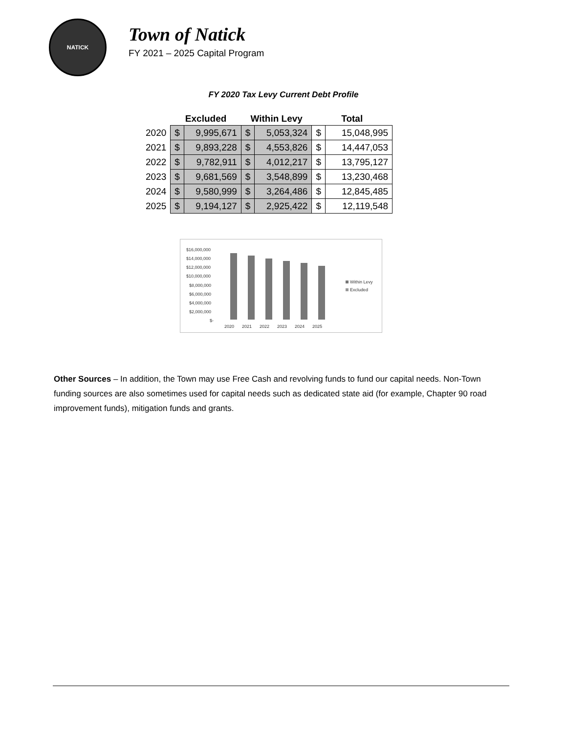NATICK
Town of Natick
FY 2021 – 2025 Capital Program
FY 2020 Tax Levy Current Debt Profile
| | Excluded | | Within Levy | | Total | |
| --- | --- | --- | --- | --- | --- | --- |
| 2020 | $ | 9,995,671 | $ | 5,053,324 | $ | 15,048,995 |
| 2021 | $ | 9,893,228 | $ | 4,553,826 | $ | 14,447,053 |
| 2022 | $ | 9,782,911 | $ | 4,012,217 | $ | 13,795,127 |
| 2023 | $ | 9,681,569 | $ | 3,548,899 | $ | 13,230,468 |
| 2024 | $ | 9,580,999 | $ | 3,264,486 | $ | 12,845,485 |
| 2025 | $ | 9,194,127 | $ | 2,925,422 | $ | 12,119,548 |
$16,000,000
$14,000,000
$12,000,000
$10,000,000
$8,000,000
$6,000,000
$4,000,000
$2,000,000
$-
2020
2021
2022
2023
2024
2025
Within Levy
Excluded
Other Sources – In addition, the Town may use Free Cash and revolving funds to fund our capital needs. Non-Town funding sources are also sometimes used for capital needs such as dedicated state aid (for example, Chapter 90 road improvement funds), mitigation funds and grants.